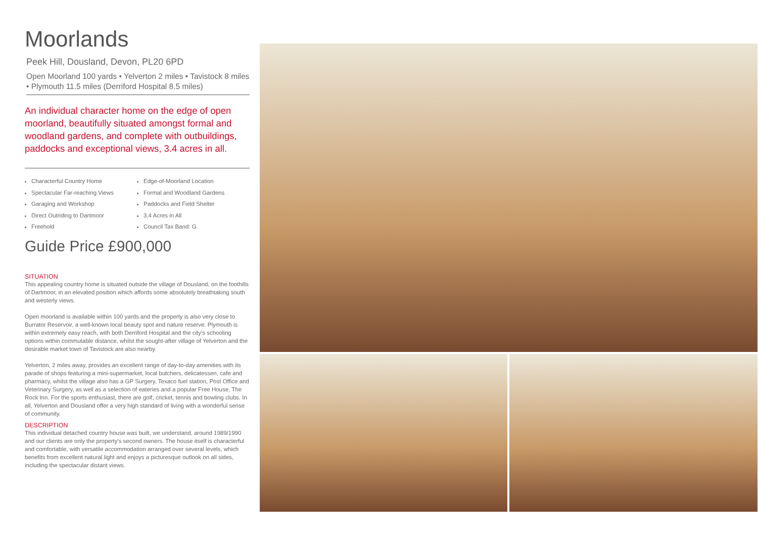Moorlands
Peek Hill, Dousland, Devon, PL20 6PD
Open Moorland 100 yards • Yelverton 2 miles • Tavistock 8 miles • Plymouth 11.5 miles (Derriford Hospital 8.5 miles)
An individual character home on the edge of open moorland, beautifully situated amongst formal and woodland gardens, and complete with outbuildings, paddocks and exceptional views, 3.4 acres in all.
Characterful Country Home
Spectacular Far-reaching Views
Garaging and Workshop
Direct Outriding to Dartmoor
Freehold
Edge-of-Moorland Location
Formal and Woodland Gardens
Paddocks and Field Shelter
3.4 Acres in All
Council Tax Band: G
Guide Price £900,000
SITUATION
This appealing country home is situated outside the village of Dousland, on the foothills of Dartmoor, in an elevated position which affords some absolutely breathtaking south and westerly views.
Open moorland is available within 100 yards and the property is also very close to Burrator Reservoir, a well-known local beauty spot and nature reserve. Plymouth is within extremely easy reach, with both Derriford Hospital and the city's schooling options within commutable distance, whilst the sought-after village of Yelverton and the desirable market town of Tavistock are also nearby.
Yelverton, 2 miles away, provides an excellent range of day-to-day amenities with its parade of shops featuring a mini-supermarket, local butchers, delicatessen, cafe and pharmacy, whilst the village also has a GP Surgery, Texaco fuel station, Post Office and Veterinary Surgery, as well as a selection of eateries and a popular Free House, The Rock Inn. For the sports enthusiast, there are golf, cricket, tennis and bowling clubs. In all, Yelverton and Dousland offer a very high standard of living with a wonderful sense of community.
DESCRIPTION
This individual detached country house was built, we understand, around 1989/1990 and our clients are only the property's second owners. The house itself is characterful and comfortable, with versatile accommodation arranged over several levels, which benefits from excellent natural light and enjoys a picturesque outlook on all sides, including the spectacular distant views.